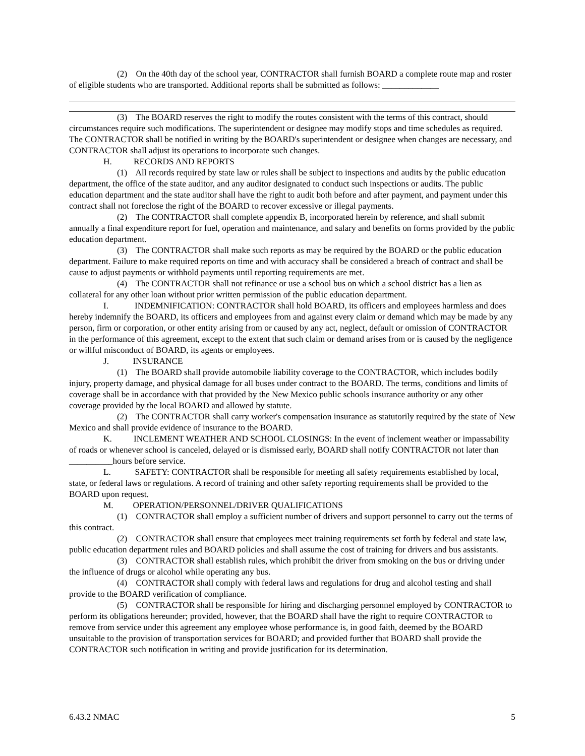(2) On the 40th day of the school year, CONTRACTOR shall furnish BOARD a complete route map and roster of eligible students who are transported. Additional reports shall be submitted as follows: _____________
(3) The BOARD reserves the right to modify the routes consistent with the terms of this contract, should circumstances require such modifications. The superintendent or designee may modify stops and time schedules as required. The CONTRACTOR shall be notified in writing by the BOARD's superintendent or designee when changes are necessary, and CONTRACTOR shall adjust its operations to incorporate such changes.
H. RECORDS AND REPORTS
(1) All records required by state law or rules shall be subject to inspections and audits by the public education department, the office of the state auditor, and any auditor designated to conduct such inspections or audits. The public education department and the state auditor shall have the right to audit both before and after payment, and payment under this contract shall not foreclose the right of the BOARD to recover excessive or illegal payments.
(2) The CONTRACTOR shall complete appendix B, incorporated herein by reference, and shall submit annually a final expenditure report for fuel, operation and maintenance, and salary and benefits on forms provided by the public education department.
(3) The CONTRACTOR shall make such reports as may be required by the BOARD or the public education department. Failure to make required reports on time and with accuracy shall be considered a breach of contract and shall be cause to adjust payments or withhold payments until reporting requirements are met.
(4) The CONTRACTOR shall not refinance or use a school bus on which a school district has a lien as collateral for any other loan without prior written permission of the public education department.
I. INDEMNIFICATION: CONTRACTOR shall hold BOARD, its officers and employees harmless and does hereby indemnify the BOARD, its officers and employees from and against every claim or demand which may be made by any person, firm or corporation, or other entity arising from or caused by any act, neglect, default or omission of CONTRACTOR in the performance of this agreement, except to the extent that such claim or demand arises from or is caused by the negligence or willful misconduct of BOARD, its agents or employees.
J. INSURANCE
(1) The BOARD shall provide automobile liability coverage to the CONTRACTOR, which includes bodily injury, property damage, and physical damage for all buses under contract to the BOARD. The terms, conditions and limits of coverage shall be in accordance with that provided by the New Mexico public schools insurance authority or any other coverage provided by the local BOARD and allowed by statute.
(2) The CONTRACTOR shall carry worker's compensation insurance as statutorily required by the state of New Mexico and shall provide evidence of insurance to the BOARD.
K. INCLEMENT WEATHER AND SCHOOL CLOSINGS: In the event of inclement weather or impassability of roads or whenever school is canceled, delayed or is dismissed early, BOARD shall notify CONTRACTOR not later than __________hours before service.
L. SAFETY: CONTRACTOR shall be responsible for meeting all safety requirements established by local, state, or federal laws or regulations. A record of training and other safety reporting requirements shall be provided to the BOARD upon request.
M. OPERATION/PERSONNEL/DRIVER QUALIFICATIONS
(1) CONTRACTOR shall employ a sufficient number of drivers and support personnel to carry out the terms of this contract.
(2) CONTRACTOR shall ensure that employees meet training requirements set forth by federal and state law, public education department rules and BOARD policies and shall assume the cost of training for drivers and bus assistants.
(3) CONTRACTOR shall establish rules, which prohibit the driver from smoking on the bus or driving under the influence of drugs or alcohol while operating any bus.
(4) CONTRACTOR shall comply with federal laws and regulations for drug and alcohol testing and shall provide to the BOARD verification of compliance.
(5) CONTRACTOR shall be responsible for hiring and discharging personnel employed by CONTRACTOR to perform its obligations hereunder; provided, however, that the BOARD shall have the right to require CONTRACTOR to remove from service under this agreement any employee whose performance is, in good faith, deemed by the BOARD unsuitable to the provision of transportation services for BOARD; and provided further that BOARD shall provide the CONTRACTOR such notification in writing and provide justification for its determination.
6.43.2 NMAC 5